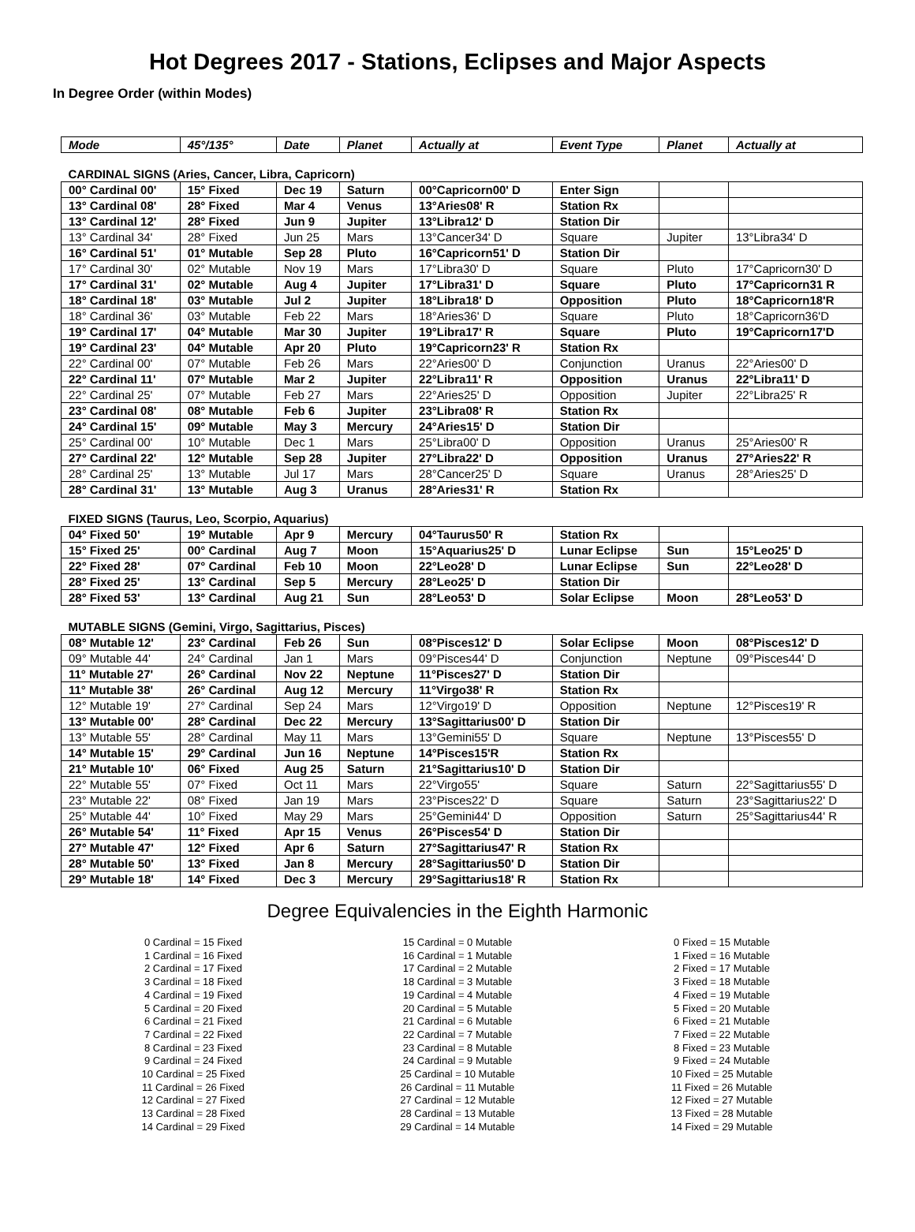Hot Degrees 2017 - Stations, Eclipses and Major Aspects
In Degree Order (within Modes)
| Mode | 45°/135° | Date | Planet | Actually at | Event Type | Planet | Actually at |
| --- | --- | --- | --- | --- | --- | --- | --- |
| CARDINAL SIGNS (Aries, Cancer, Libra, Capricorn) | | | | | | | |
| 00° Cardinal 00' | 15° Fixed | Dec 19 | Saturn | 00°Capricorn00' D | Enter Sign | | |
| 13° Cardinal 08' | 28° Fixed | Mar 4 | Venus | 13°Aries08' R | Station Rx | | |
| 13° Cardinal 12' | 28° Fixed | Jun 9 | Jupiter | 13°Libra12' D | Station Dir | | |
| 13° Cardinal 34' | 28° Fixed | Jun 25 | Mars | 13°Cancer34' D | Square | Jupiter | 13°Libra34' D |
| 16° Cardinal 51' | 01° Mutable | Sep 28 | Pluto | 16°Capricorn51' D | Station Dir | | |
| 17° Cardinal 30' | 02° Mutable | Nov 19 | Mars | 17°Libra30' D | Square | Pluto | 17°Capricorn30' D |
| 17° Cardinal 31' | 02° Mutable | Aug 4 | Jupiter | 17°Libra31' D | Square | Pluto | 17°Capricorn31 R |
| 18° Cardinal 18' | 03° Mutable | Jul 2 | Jupiter | 18°Libra18' D | Opposition | Pluto | 18°Capricorn18'R |
| 18° Cardinal 36' | 03° Mutable | Feb 22 | Mars | 18°Aries36' D | Square | Pluto | 18°Capricorn36'D |
| 19° Cardinal 17' | 04° Mutable | Mar 30 | Jupiter | 19°Libra17' R | Square | Pluto | 19°Capricorn17'D |
| 19° Cardinal 23' | 04° Mutable | Apr 20 | Pluto | 19°Capricorn23' R | Station Rx | | |
| 22° Cardinal 00' | 07° Mutable | Feb 26 | Mars | 22°Aries00' D | Conjunction | Uranus | 22°Aries00' D |
| 22° Cardinal 11' | 07° Mutable | Mar 2 | Jupiter | 22°Libra11' R | Opposition | Uranus | 22°Libra11' D |
| 22° Cardinal 25' | 07° Mutable | Feb 27 | Mars | 22°Aries25' D | Opposition | Jupiter | 22°Libra25' R |
| 23° Cardinal 08' | 08° Mutable | Feb 6 | Jupiter | 23°Libra08' R | Station Rx | | |
| 24° Cardinal 15' | 09° Mutable | May 3 | Mercury | 24°Aries15' D | Station Dir | | |
| 25° Cardinal 00' | 10° Mutable | Dec 1 | Mars | 25°Libra00' D | Opposition | Uranus | 25°Aries00' R |
| 27° Cardinal 22' | 12° Mutable | Sep 28 | Jupiter | 27°Libra22' D | Opposition | Uranus | 27°Aries22' R |
| 28° Cardinal 25' | 13° Mutable | Jul 17 | Mars | 28°Cancer25' D | Square | Uranus | 28°Aries25' D |
| 28° Cardinal 31' | 13° Mutable | Aug 3 | Uranus | 28°Aries31' R | Station Rx | | |
| FIXED SIGNS (Taurus, Leo, Scorpio, Aquarius) | | | | | | | |
| 04° Fixed 50' | 19° Mutable | Apr 9 | Mercury | 04°Taurus50' R | Station Rx | | |
| 15° Fixed 25' | 00° Cardinal | Aug 7 | Moon | 15°Aquarius25' D | Lunar Eclipse | Sun | 15°Leo25' D |
| 22° Fixed 28' | 07° Cardinal | Feb 10 | Moon | 22°Leo28' D | Lunar Eclipse | Sun | 22°Leo28' D |
| 28° Fixed 25' | 13° Cardinal | Sep 5 | Mercury | 28°Leo25' D | Station Dir | | |
| 28° Fixed 53' | 13° Cardinal | Aug 21 | Sun | 28°Leo53' D | Solar Eclipse | Moon | 28°Leo53' D |
| MUTABLE SIGNS (Gemini, Virgo, Sagittarius, Pisces) | | | | | | | |
| 08° Mutable 12' | 23° Cardinal | Feb 26 | Sun | 08°Pisces12' D | Solar Eclipse | Moon | 08°Pisces12' D |
| 09° Mutable 44' | 24° Cardinal | Jan 1 | Mars | 09°Pisces44' D | Conjunction | Neptune | 09°Pisces44' D |
| 11° Mutable 27' | 26° Cardinal | Nov 22 | Neptune | 11°Pisces27' D | Station Dir | | |
| 11° Mutable 38' | 26° Cardinal | Aug 12 | Mercury | 11°Virgo38' R | Station Rx | | |
| 12° Mutable 19' | 27° Cardinal | Sep 24 | Mars | 12°Virgo19' D | Opposition | Neptune | 12°Pisces19' R |
| 13° Mutable 00' | 28° Cardinal | Dec 22 | Mercury | 13°Sagittarius00' D | Station Dir | | |
| 13° Mutable 55' | 28° Cardinal | May 11 | Mars | 13°Gemini55' D | Square | Neptune | 13°Pisces55' D |
| 14° Mutable 15' | 29° Cardinal | Jun 16 | Neptune | 14°Pisces15'R | Station Rx | | |
| 21° Mutable 10' | 06° Fixed | Aug 25 | Saturn | 21°Sagittarius10' D | Station Dir | | |
| 22° Mutable 55' | 07° Fixed | Oct 11 | Mars | 22°Virgo55' | Square | Saturn | 22°Sagittarius55' D |
| 23° Mutable 22' | 08° Fixed | Jan 19 | Mars | 23°Pisces22' D | Square | Saturn | 23°Sagittarius22' D |
| 25° Mutable 44' | 10° Fixed | May 29 | Mars | 25°Gemini44' D | Opposition | Saturn | 25°Sagittarius44' R |
| 26° Mutable 54' | 11° Fixed | Apr 15 | Venus | 26°Pisces54' D | Station Dir | | |
| 27° Mutable 47' | 12° Fixed | Apr 6 | Saturn | 27°Sagittarius47' R | Station Rx | | |
| 28° Mutable 50' | 13° Fixed | Jan 8 | Mercury | 28°Sagittarius50' D | Station Dir | | |
| 29° Mutable 18' | 14° Fixed | Dec 3 | Mercury | 29°Sagittarius18' R | Station Rx | | |
Degree Equivalencies in the Eighth Harmonic
0 Cardinal = 15 Fixed
1 Cardinal = 16 Fixed
2 Cardinal = 17 Fixed
3 Cardinal = 18 Fixed
4 Cardinal = 19 Fixed
5 Cardinal = 20 Fixed
6 Cardinal = 21 Fixed
7 Cardinal = 22 Fixed
8 Cardinal = 23 Fixed
9 Cardinal = 24 Fixed
10 Cardinal = 25 Fixed
11 Cardinal = 26 Fixed
12 Cardinal = 27 Fixed
13 Cardinal = 28 Fixed
14 Cardinal = 29 Fixed
15 Cardinal = 0 Mutable
16 Cardinal = 1 Mutable
17 Cardinal = 2 Mutable
18 Cardinal = 3 Mutable
19 Cardinal = 4 Mutable
20 Cardinal = 5 Mutable
21 Cardinal = 6 Mutable
22 Cardinal = 7 Mutable
23 Cardinal = 8 Mutable
24 Cardinal = 9 Mutable
25 Cardinal = 10 Mutable
26 Cardinal = 11 Mutable
27 Cardinal = 12 Mutable
28 Cardinal = 13 Mutable
29 Cardinal = 14 Mutable
0 Fixed = 15 Mutable
1 Fixed = 16 Mutable
2 Fixed = 17 Mutable
3 Fixed = 18 Mutable
4 Fixed = 19 Mutable
5 Fixed = 20 Mutable
6 Fixed = 21 Mutable
7 Fixed = 22 Mutable
8 Fixed = 23 Mutable
9 Fixed = 24 Mutable
10 Fixed = 25 Mutable
11 Fixed = 26 Mutable
12 Fixed = 27 Mutable
13 Fixed = 28 Mutable
14 Fixed = 29 Mutable